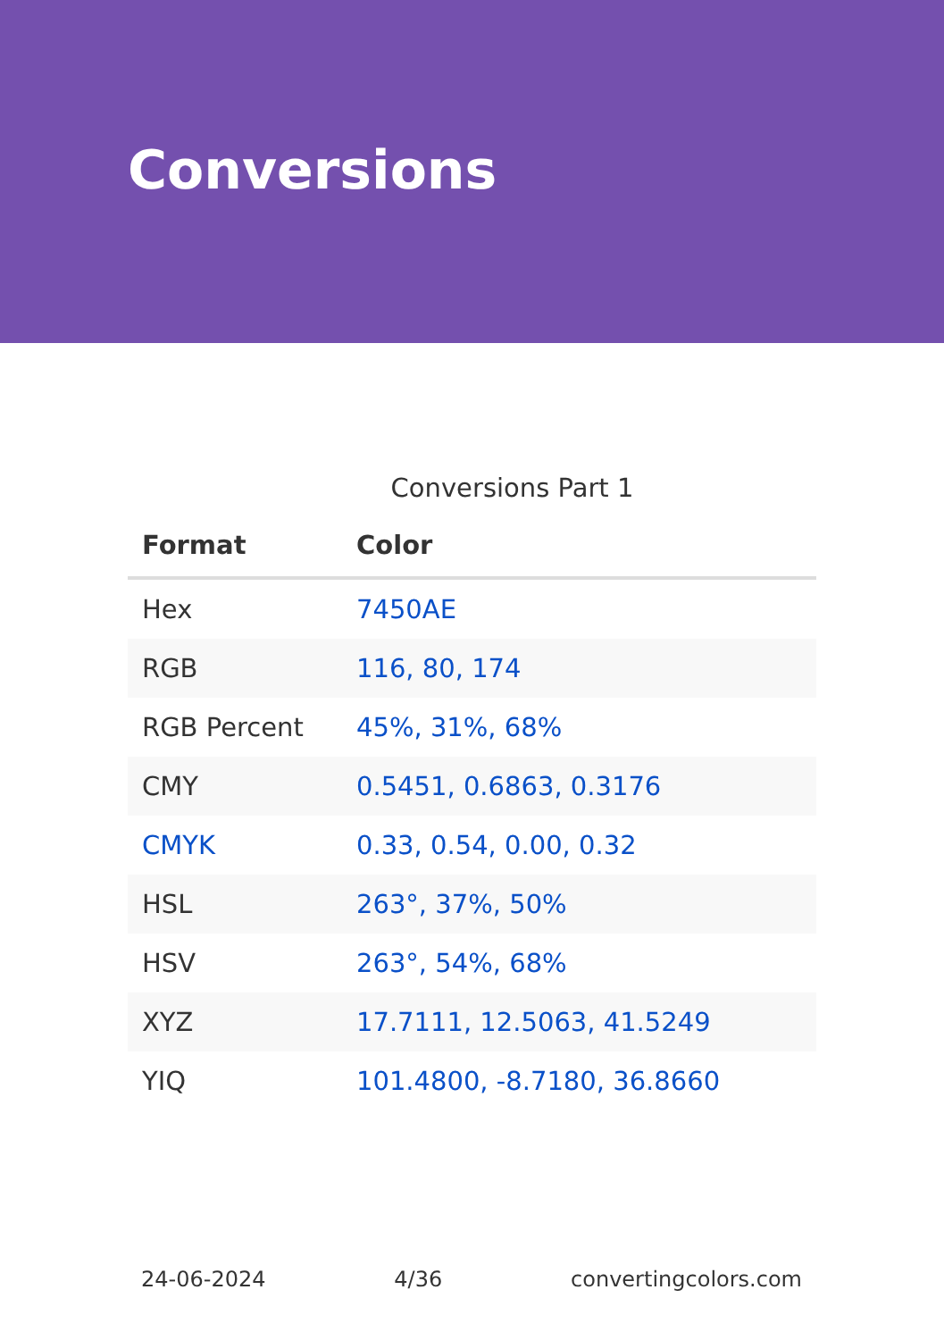Conversions
Conversions Part 1
| Format | Color |
| --- | --- |
| Hex | 7450AE |
| RGB | 116, 80, 174 |
| RGB Percent | 45%, 31%, 68% |
| CMY | 0.5451, 0.6863, 0.3176 |
| CMYK | 0.33, 0.54, 0.00, 0.32 |
| HSL | 263°, 37%, 50% |
| HSV | 263°, 54%, 68% |
| XYZ | 17.7111, 12.5063, 41.5249 |
| YIQ | 101.4800, -8.7180, 36.8660 |
24-06-2024 4/36 convertingcolors.com